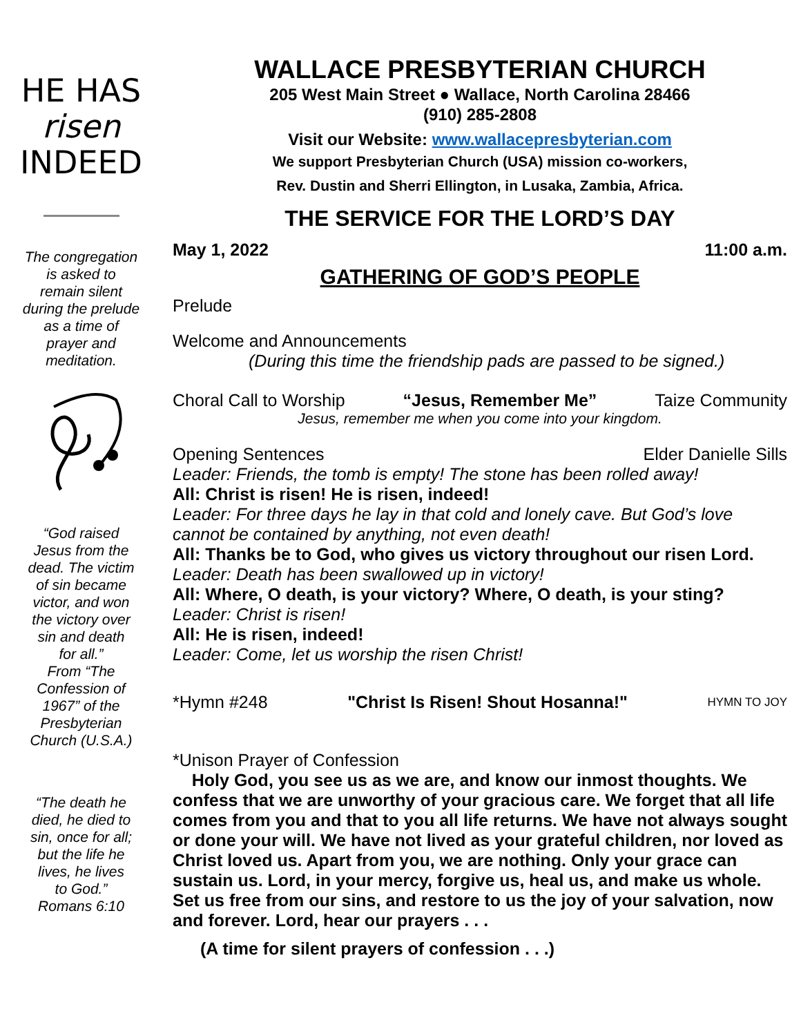HE HAS
risen
INDEED
The congregation
is asked to
remain silent
during the prelude
as a time of
prayer and
meditation.
“God raised
Jesus from the
dead. The victim
of sin became
victor, and won
the victory over
sin and death
for all.”
From “The
Confession of
1967” of the
Presbyterian
Church (U.S.A.)
“The death he
died, he died to
sin, once for all;
but the life he
lives, he lives
to God.”
Romans 6:10
WALLACE PRESBYTERIAN CHURCH
205 West Main Street ● Wallace, North Carolina 28466
(910) 285-2808
Visit our Website: www.wallacepresbyterian.com
We support Presbyterian Church (USA) mission co-workers,
Rev. Dustin and Sherri Ellington, in Lusaka, Zambia, Africa.
THE SERVICE FOR THE LORD’S DAY
May 1, 2022 11:00 a.m.
GATHERING OF GOD’S PEOPLE
Prelude
Welcome and Announcements
(During this time the friendship pads are passed to be signed.)
Choral Call to Worship “Jesus, Remember Me” Taize Community
Jesus, remember me when you come into your kingdom.
Opening Sentences Elder Danielle Sills
Leader: Friends, the tomb is empty! The stone has been rolled away!
All: Christ is risen! He is risen, indeed!
Leader: For three days he lay in that cold and lonely cave. But God’s love cannot be contained by anything, not even death!
All: Thanks be to God, who gives us victory throughout our risen Lord.
Leader: Death has been swallowed up in victory!
All: Where, O death, is your victory? Where, O death, is your sting?
Leader: Christ is risen!
All: He is risen, indeed!
Leader: Come, let us worship the risen Christ!
*Hymn #248 "Christ Is Risen! Shout Hosanna!" HYMN TO JOY
*Unison Prayer of Confession
Holy God, you see us as we are, and know our inmost thoughts. We confess that we are unworthy of your gracious care. We forget that all life comes from you and that to you all life returns. We have not always sought or done your will. We have not lived as your grateful children, nor loved as Christ loved us. Apart from you, we are nothing. Only your grace can sustain us. Lord, in your mercy, forgive us, heal us, and make us whole. Set us free from our sins, and restore to us the joy of your salvation, now and forever. Lord, hear our prayers . . .
(A time for silent prayers of confession . . .)